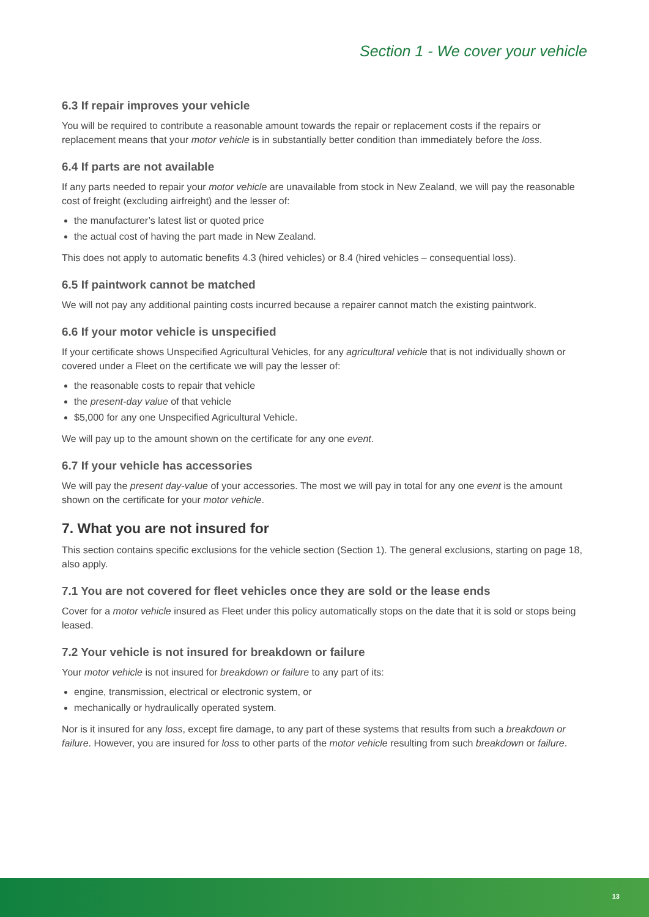Section 1 - We cover your vehicle
6.3 If repair improves your vehicle
You will be required to contribute a reasonable amount towards the repair or replacement costs if the repairs or replacement means that your motor vehicle is in substantially better condition than immediately before the loss.
6.4 If parts are not available
If any parts needed to repair your motor vehicle are unavailable from stock in New Zealand, we will pay the reasonable cost of freight (excluding airfreight) and the lesser of:
the manufacturer’s latest list or quoted price
the actual cost of having the part made in New Zealand.
This does not apply to automatic benefits 4.3 (hired vehicles) or 8.4 (hired vehicles – consequential loss).
6.5 If paintwork cannot be matched
We will not pay any additional painting costs incurred because a repairer cannot match the existing paintwork.
6.6 If your motor vehicle is unspecified
If your certificate shows Unspecified Agricultural Vehicles, for any agricultural vehicle that is not individually shown or covered under a Fleet on the certificate we will pay the lesser of:
the reasonable costs to repair that vehicle
the present-day value of that vehicle
$5,000 for any one Unspecified Agricultural Vehicle.
We will pay up to the amount shown on the certificate for any one event.
6.7 If your vehicle has accessories
We will pay the present day-value of your accessories. The most we will pay in total for any one event is the amount shown on the certificate for your motor vehicle.
7. What you are not insured for
This section contains specific exclusions for the vehicle section (Section 1). The general exclusions, starting on page 18, also apply.
7.1 You are not covered for fleet vehicles once they are sold or the lease ends
Cover for a motor vehicle insured as Fleet under this policy automatically stops on the date that it is sold or stops being leased.
7.2 Your vehicle is not insured for breakdown or failure
Your motor vehicle is not insured for breakdown or failure to any part of its:
engine, transmission, electrical or electronic system, or
mechanically or hydraulically operated system.
Nor is it insured for any loss, except fire damage, to any part of these systems that results from such a breakdown or failure. However, you are insured for loss to other parts of the motor vehicle resulting from such breakdown or failure.
13